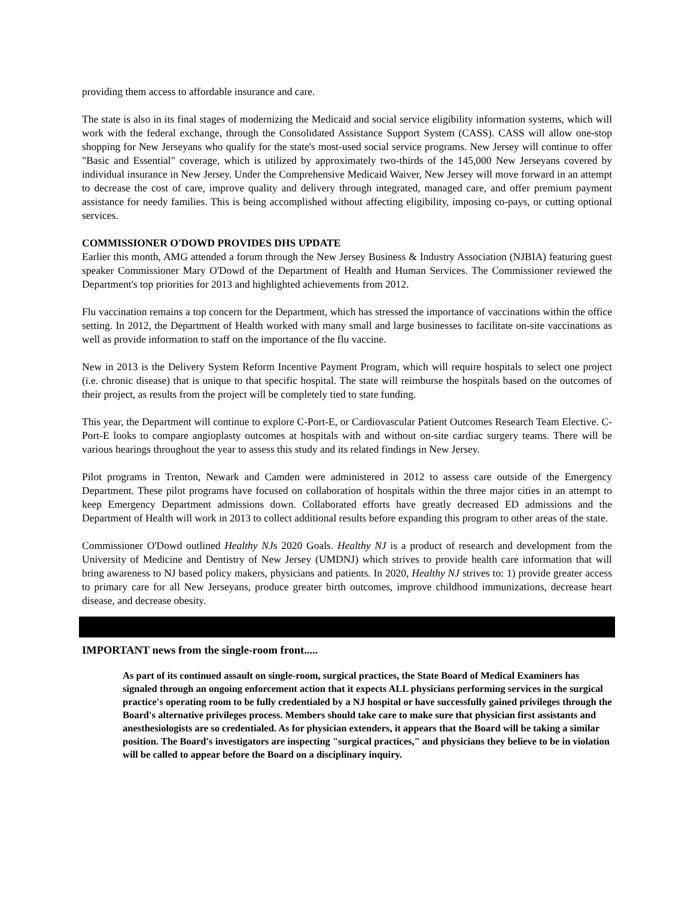providing them access to affordable insurance and care.
The state is also in its final stages of modernizing the Medicaid and social service eligibility information systems, which will work with the federal exchange, through the Consolidated Assistance Support System (CASS). CASS will allow one-stop shopping for New Jerseyans who qualify for the state's most-used social service programs. New Jersey will continue to offer "Basic and Essential" coverage, which is utilized by approximately two-thirds of the 145,000 New Jerseyans covered by individual insurance in New Jersey. Under the Comprehensive Medicaid Waiver, New Jersey will move forward in an attempt to decrease the cost of care, improve quality and delivery through integrated, managed care, and offer premium payment assistance for needy families. This is being accomplished without affecting eligibility, imposing co-pays, or cutting optional services.
COMMISSIONER O'DOWD PROVIDES DHS UPDATE
Earlier this month, AMG attended a forum through the New Jersey Business & Industry Association (NJBIA) featuring guest speaker Commissioner Mary O'Dowd of the Department of Health and Human Services. The Commissioner reviewed the Department's top priorities for 2013 and highlighted achievements from 2012.
Flu vaccination remains a top concern for the Department, which has stressed the importance of vaccinations within the office setting. In 2012, the Department of Health worked with many small and large businesses to facilitate on-site vaccinations as well as provide information to staff on the importance of the flu vaccine.
New in 2013 is the Delivery System Reform Incentive Payment Program, which will require hospitals to select one project (i.e. chronic disease) that is unique to that specific hospital. The state will reimburse the hospitals based on the outcomes of their project, as results from the project will be completely tied to state funding.
This year, the Department will continue to explore C-Port-E, or Cardiovascular Patient Outcomes Research Team Elective. C-Port-E looks to compare angioplasty outcomes at hospitals with and without on-site cardiac surgery teams. There will be various hearings throughout the year to assess this study and its related findings in New Jersey.
Pilot programs in Trenton, Newark and Camden were administered in 2012 to assess care outside of the Emergency Department. These pilot programs have focused on collaboration of hospitals within the three major cities in an attempt to keep Emergency Department admissions down. Collaborated efforts have greatly decreased ED admissions and the Department of Health will work in 2013 to collect additional results before expanding this program to other areas of the state.
Commissioner O'Dowd outlined Healthy NJs 2020 Goals. Healthy NJ is a product of research and development from the University of Medicine and Dentistry of New Jersey (UMDNJ) which strives to provide health care information that will bring awareness to NJ based policy makers, physicians and patients. In 2020, Healthy NJ strives to: 1) provide greater access to primary care for all New Jerseyans, produce greater birth outcomes, improve childhood immunizations, decrease heart disease, and decrease obesity.
IMPORTANT news from the single-room front.....
As part of its continued assault on single-room, surgical practices, the State Board of Medical Examiners has signaled through an ongoing enforcement action that it expects ALL physicians performing services in the surgical practice's operating room to be fully credentialed by a NJ hospital or have successfully gained privileges through the Board's alternative privileges process. Members should take care to make sure that physician first assistants and anesthesiologists are so credentialed. As for physician extenders, it appears that the Board will be taking a similar position. The Board's investigators are inspecting "surgical practices," and physicians they believe to be in violation will be called to appear before the Board on a disciplinary inquiry.